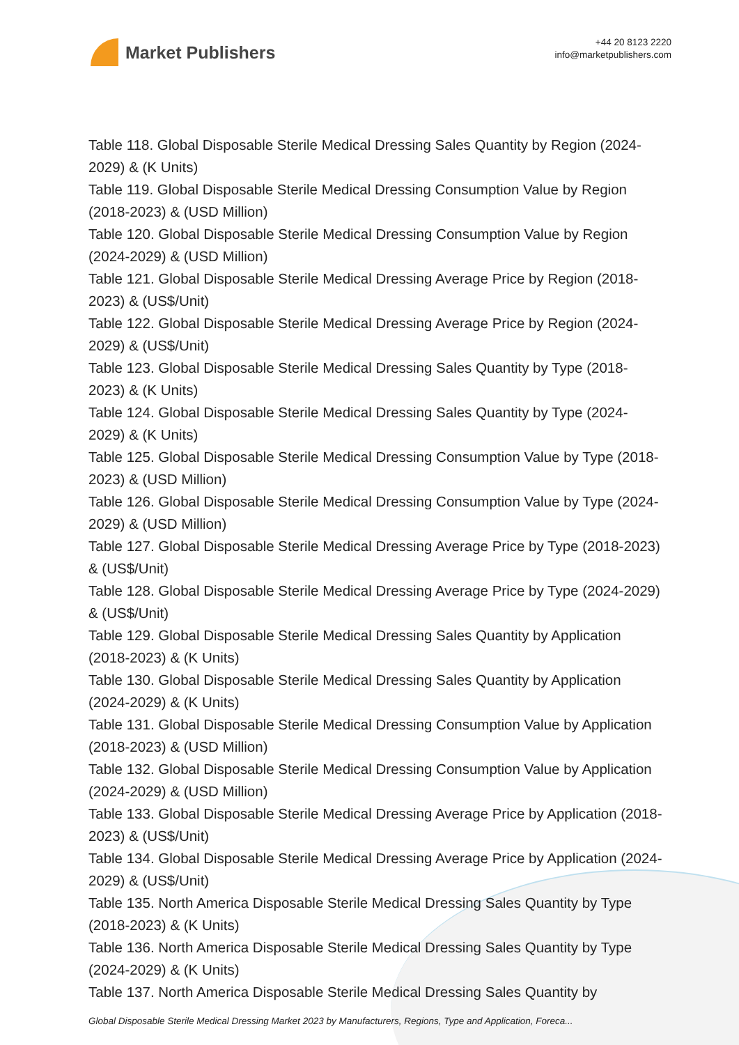Market Publishers
+44 20 8123 2220
info@marketpublishers.com
Table 118. Global Disposable Sterile Medical Dressing Sales Quantity by Region (2024-2029) & (K Units)
Table 119. Global Disposable Sterile Medical Dressing Consumption Value by Region (2018-2023) & (USD Million)
Table 120. Global Disposable Sterile Medical Dressing Consumption Value by Region (2024-2029) & (USD Million)
Table 121. Global Disposable Sterile Medical Dressing Average Price by Region (2018-2023) & (US$/Unit)
Table 122. Global Disposable Sterile Medical Dressing Average Price by Region (2024-2029) & (US$/Unit)
Table 123. Global Disposable Sterile Medical Dressing Sales Quantity by Type (2018-2023) & (K Units)
Table 124. Global Disposable Sterile Medical Dressing Sales Quantity by Type (2024-2029) & (K Units)
Table 125. Global Disposable Sterile Medical Dressing Consumption Value by Type (2018-2023) & (USD Million)
Table 126. Global Disposable Sterile Medical Dressing Consumption Value by Type (2024-2029) & (USD Million)
Table 127. Global Disposable Sterile Medical Dressing Average Price by Type (2018-2023) & (US$/Unit)
Table 128. Global Disposable Sterile Medical Dressing Average Price by Type (2024-2029) & (US$/Unit)
Table 129. Global Disposable Sterile Medical Dressing Sales Quantity by Application (2018-2023) & (K Units)
Table 130. Global Disposable Sterile Medical Dressing Sales Quantity by Application (2024-2029) & (K Units)
Table 131. Global Disposable Sterile Medical Dressing Consumption Value by Application (2018-2023) & (USD Million)
Table 132. Global Disposable Sterile Medical Dressing Consumption Value by Application (2024-2029) & (USD Million)
Table 133. Global Disposable Sterile Medical Dressing Average Price by Application (2018-2023) & (US$/Unit)
Table 134. Global Disposable Sterile Medical Dressing Average Price by Application (2024-2029) & (US$/Unit)
Table 135. North America Disposable Sterile Medical Dressing Sales Quantity by Type (2018-2023) & (K Units)
Table 136. North America Disposable Sterile Medical Dressing Sales Quantity by Type (2024-2029) & (K Units)
Table 137. North America Disposable Sterile Medical Dressing Sales Quantity by
Global Disposable Sterile Medical Dressing Market 2023 by Manufacturers, Regions, Type and Application, Foreca...